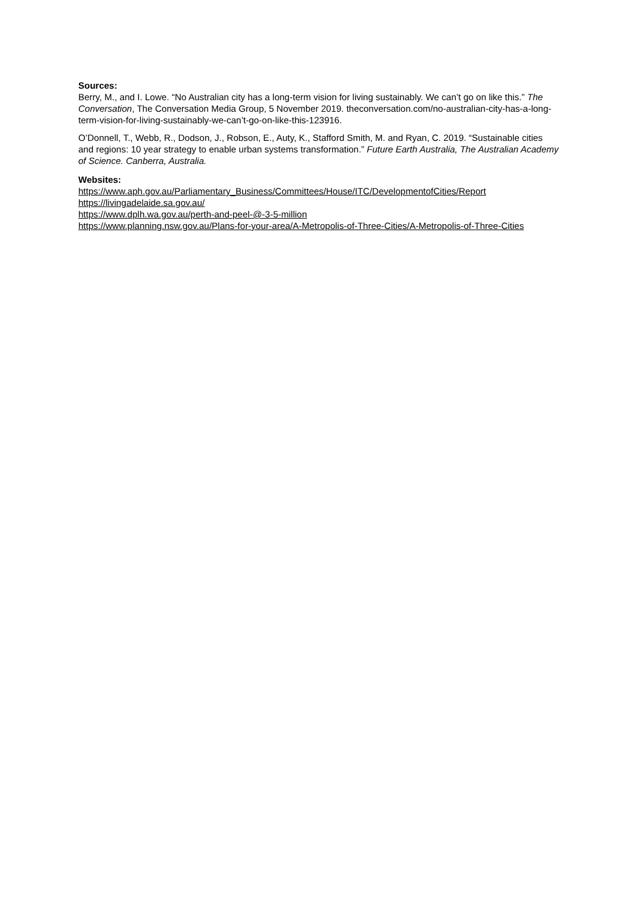Sources:
Berry, M., and I. Lowe. “No Australian city has a long-term vision for living sustainably. We can’t go on like this.” The Conversation, The Conversation Media Group, 5 November 2019. theconversation.com/no-australian-city-has-a-long-term-vision-for-living-sustainably-we-can’t-go-on-like-this-123916.
O’Donnell, T., Webb, R., Dodson, J., Robson, E., Auty, K., Stafford Smith, M. and Ryan, C. 2019. “Sustainable cities and regions: 10 year strategy to enable urban systems transformation.” Future Earth Australia, The Australian Academy of Science. Canberra, Australia.
Websites:
https://www.aph.gov.au/Parliamentary_Business/Committees/House/ITC/DevelopmentofCities/Report
https://livingadelaide.sa.gov.au/
https://www.dplh.wa.gov.au/perth-and-peel-@-3-5-million
https://www.planning.nsw.gov.au/Plans-for-your-area/A-Metropolis-of-Three-Cities/A-Metropolis-of-Three-Cities